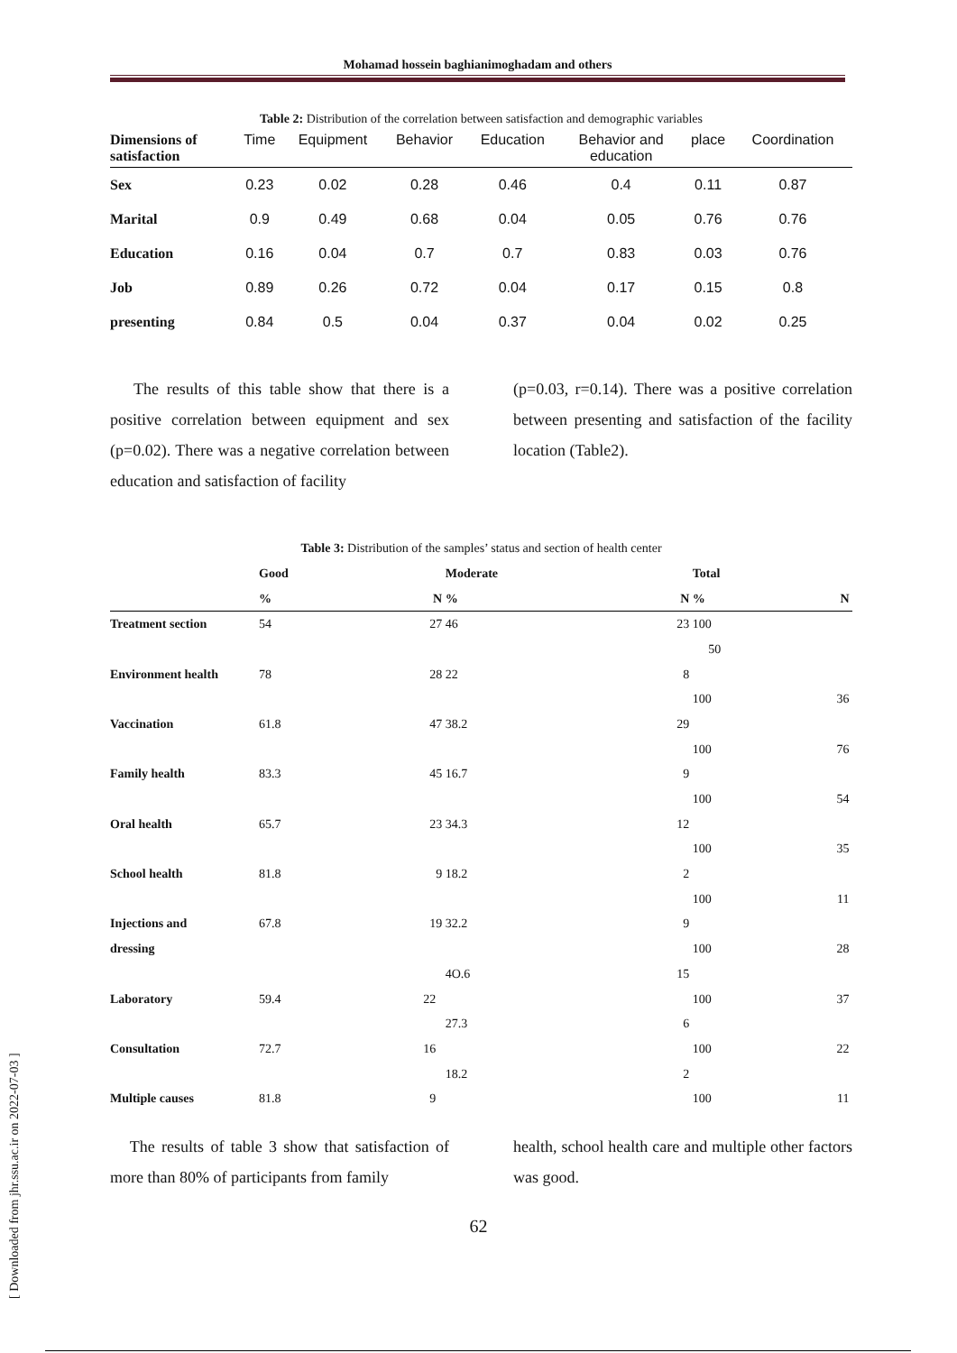Mohamad hossein baghianimoghadam and others
Table 2: Distribution of the correlation between satisfaction and demographic variables
| Dimensions of satisfaction | Time | Equipment | Behavior | Education | Behavior and education | place | Coordination |
| --- | --- | --- | --- | --- | --- | --- | --- |
| Sex | 0.23 | 0.02 | 0.28 | 0.46 | 0.4 | 0.11 | 0.87 |
| Marital | 0.9 | 0.49 | 0.68 | 0.04 | 0.05 | 0.76 | 0.76 |
| Education | 0.16 | 0.04 | 0.7 | 0.7 | 0.83 | 0.03 | 0.76 |
| Job | 0.89 | 0.26 | 0.72 | 0.04 | 0.17 | 0.15 | 0.8 |
| presenting | 0.84 | 0.5 | 0.04 | 0.37 | 0.04 | 0.02 | 0.25 |
The results of this table show that there is a positive correlation between equipment and sex (p=0.02). There was a negative correlation between education and satisfaction of facility
(p=0.03, r=0.14). There was a positive correlation between presenting and satisfaction of the facility location (Table2).
Table 3: Distribution of the samples’ status and section of health center
| | Good | | Moderate | | Total | |
| | % | N | % | N | % | N |
| Treatment section | 54 | 27 | 46 | 23 | 100 | |
| | | | | | 50 | |
| Environment health | 78 | 28 | 22 | 8 | | |
| | | | | | 100 | 36 |
| Vaccination | 61.8 | 47 | 38.2 | 29 | | |
| | | | | | 100 | 76 |
| Family health | 83.3 | 45 | 16.7 | 9 | | |
| | | | | | 100 | 54 |
| Oral health | 65.7 | 23 | 34.3 | 12 | | |
| | | | | | 100 | 35 |
| School health | 81.8 | 9 | 18.2 | 2 | | |
| | | | | | 100 | 11 |
| Injections and | 67.8 | 19 | 32.2 | 9 | | |
| dressing | | | | | 100 | 28 |
| | | | 4O.6 | 15 | | |
| Laboratory | 59.4 | 22 | | | 100 | 37 |
| | | | 27.3 | 6 | | |
| Consultation | 72.7 | 16 | | | 100 | 22 |
| | | | 18.2 | 2 | | |
| Multiple causes | 81.8 | 9 | | | 100 | 11 |
The results of table 3 show that satisfaction of more than 80% of participants from family
health, school health care and multiple other factors was good.
62
[ Downloaded from jhr.ssu.ac.ir on 2022-07-03 ]